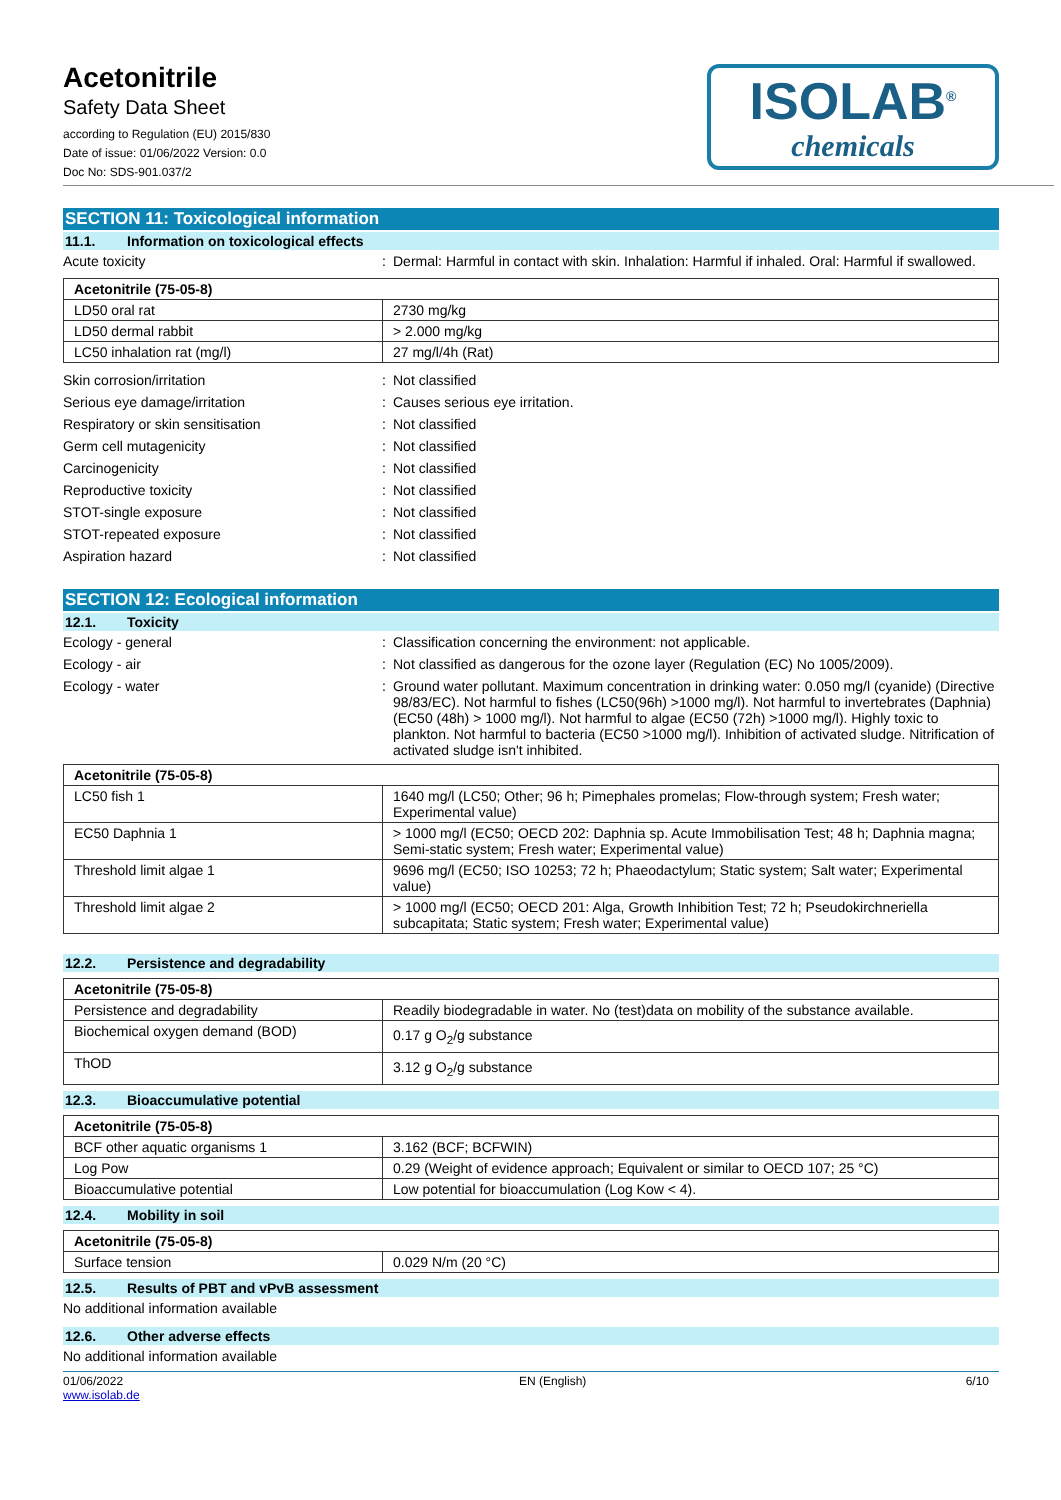Acetonitrile
Safety Data Sheet
according to Regulation (EU) 2015/830
Date of issue: 01/06/2022 Version: 0.0
Doc No: SDS-901.037/2
ISOLAB<sup>®</sup>
chemicals
SECTION 11: Toxicological information
11.1. Information on toxicological effects
Acute toxicity :
Dermal: Harmful in contact with skin. Inhalation: Harmful if inhaled. Oral: Harmful if swallowed.
| Acetonitrile (75-05-8) | |
| --- | --- |
| LD50 oral rat | 2730 mg/kg |
| LD50 dermal rabbit | > 2.000 mg/kg |
| LC50 inhalation rat (mg/l) | 27 mg/l/4h (Rat) |
Skin corrosion/irritation :
Not classified
Serious eye damage/irritation :
Causes serious eye irritation.
Respiratory or skin sensitisation :
Not classified
Germ cell mutagenicity :
Not classified
Carcinogenicity :
Not classified
Reproductive toxicity :
Not classified
STOT-single exposure :
Not classified
STOT-repeated exposure :
Not classified
Aspiration hazard :
Not classified
SECTION 12: Ecological information
12.1. Toxicity
Ecology - general :
Classification concerning the environment: not applicable.
Ecology - air :
Not classified as dangerous for the ozone layer (Regulation (EC) No 1005/2009).
Ecology - water :
Ground water pollutant. Maximum concentration in drinking water: 0.050 mg/l (cyanide) (Directive 98/83/EC). Not harmful to fishes (LC50(96h) >1000 mg/l). Not harmful to invertebrates (Daphnia) (EC50 (48h) > 1000 mg/l). Not harmful to algae (EC50 (72h) >1000 mg/l). Highly toxic to plankton. Not harmful to bacteria (EC50 >1000 mg/l). Inhibition of activated sludge. Nitrification of activated sludge isn't inhibited.
| Acetonitrile (75-05-8) | |
| --- | --- |
| LC50 fish 1 | 1640 mg/l (LC50; Other; 96 h; Pimephales promelas; Flow-through system; Fresh water; Experimental value) |
| EC50 Daphnia 1 | > 1000 mg/l (EC50; OECD 202: Daphnia sp. Acute Immobilisation Test; 48 h; Daphnia magna; Semi-static system; Fresh water; Experimental value) |
| Threshold limit algae 1 | 9696 mg/l (EC50; ISO 10253; 72 h; Phaeodactylum; Static system; Salt water; Experimental value) |
| Threshold limit algae 2 | > 1000 mg/l (EC50; OECD 201: Alga, Growth Inhibition Test; 72 h; Pseudokirchneriella subcapitata; Static system; Fresh water; Experimental value) |
12.2. Persistence and degradability
| Acetonitrile (75-05-8) | |
| --- | --- |
| Persistence and degradability | Readily biodegradable in water. No (test)data on mobility of the substance available. |
| Biochemical oxygen demand (BOD) | 0.17 g O<sub>2</sub>/g substance |
| ThOD | 3.12 g O<sub>2</sub>/g substance |
12.3. Bioaccumulative potential
| Acetonitrile (75-05-8) | |
| --- | --- |
| BCF other aquatic organisms 1 | 3.162 (BCF; BCFWIN) |
| Log Pow | 0.29 (Weight of evidence approach; Equivalent or similar to OECD 107; 25 °C) |
| Bioaccumulative potential | Low potential for bioaccumulation (Log Kow < 4). |
12.4. Mobility in soil
| Acetonitrile (75-05-8) | |
| --- | --- |
| Surface tension | 0.029 N/m (20 °C) |
12.5. Results of PBT and vPvB assessment
No additional information available
12.6. Other adverse effects
No additional information available
01/06/2022
www.isolab.de
EN (English) 6/10